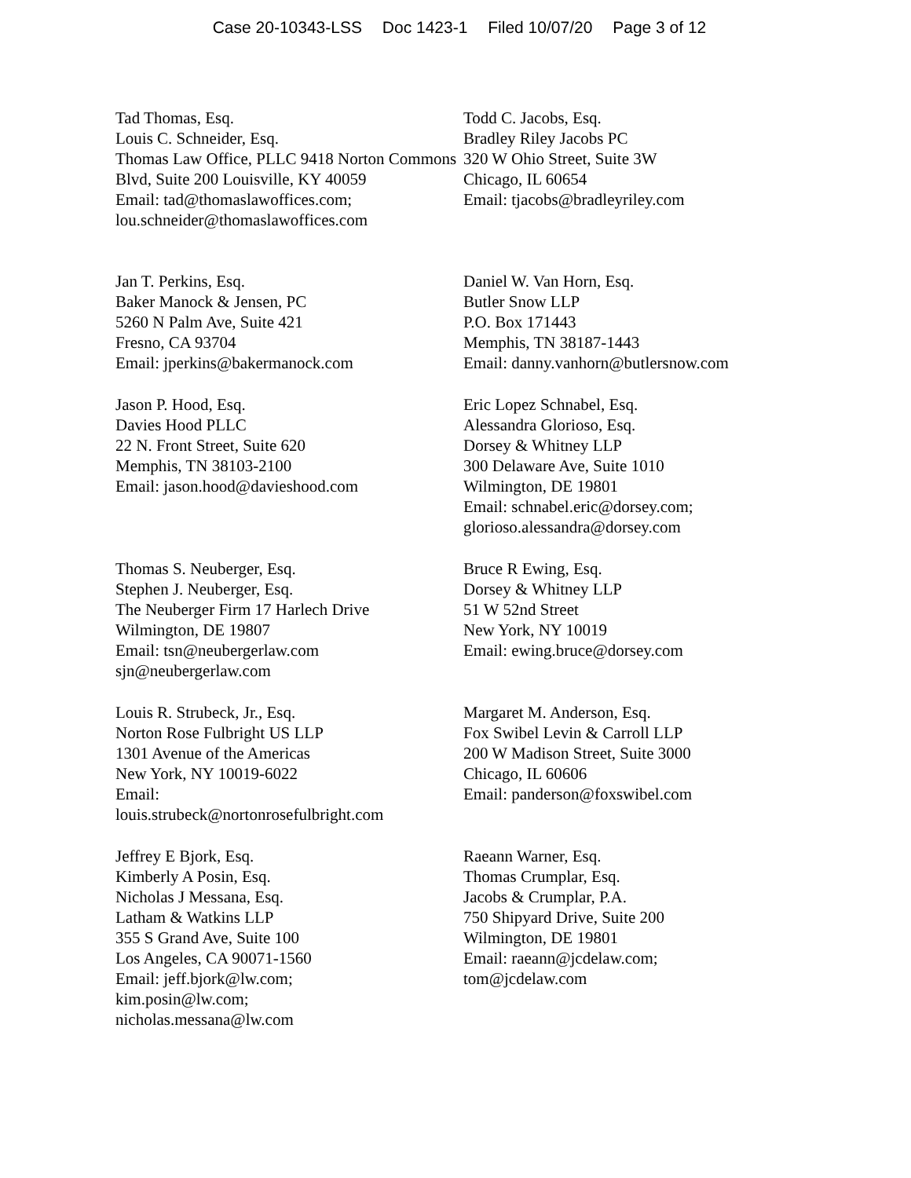Case 20-10343-LSS Doc 1423-1 Filed 10/07/20 Page 3 of 12
Tad Thomas, Esq.
Louis C. Schneider, Esq.
Thomas Law Office, PLLC 9418 Norton Commons Blvd, Suite 200 Louisville, KY 40059
Email: tad@thomaslawoffices.com; lou.schneider@thomaslawoffices.com
Todd C. Jacobs, Esq.
Bradley Riley Jacobs PC
320 W Ohio Street, Suite 3W
Chicago, IL 60654
Email: tjacobs@bradleyriley.com
Jan T. Perkins, Esq.
Baker Manock & Jensen, PC
5260 N Palm Ave, Suite 421
Fresno, CA 93704
Email: jperkins@bakermanock.com
Daniel W. Van Horn, Esq.
Butler Snow LLP
P.O. Box 171443
Memphis, TN 38187-1443
Email: danny.vanhorn@butlersnow.com
Jason P. Hood, Esq.
Davies Hood PLLC
22 N. Front Street, Suite 620
Memphis, TN 38103-2100
Email: jason.hood@davieshood.com
Eric Lopez Schnabel, Esq.
Alessandra Glorioso, Esq.
Dorsey & Whitney LLP
300 Delaware Ave, Suite 1010
Wilmington, DE 19801
Email: schnabel.eric@dorsey.com; glorioso.alessandra@dorsey.com
Thomas S. Neuberger, Esq.
Stephen J. Neuberger, Esq.
The Neuberger Firm 17 Harlech Drive
Wilmington, DE 19807
Email: tsn@neubergerlaw.com
sjn@neubergerlaw.com
Bruce R Ewing, Esq.
Dorsey & Whitney LLP
51 W 52nd Street
New York, NY 10019
Email: ewing.bruce@dorsey.com
Louis R. Strubeck, Jr., Esq.
Norton Rose Fulbright US LLP
1301 Avenue of the Americas
New York, NY 10019-6022
Email:
louis.strubeck@nortonrosefulbright.com
Margaret M. Anderson, Esq.
Fox Swibel Levin & Carroll LLP
200 W Madison Street, Suite 3000
Chicago, IL 60606
Email: panderson@foxswibel.com
Jeffrey E Bjork, Esq.
Kimberly A Posin, Esq.
Nicholas J Messana, Esq.
Latham & Watkins LLP
355 S Grand Ave, Suite 100
Los Angeles, CA 90071-1560
Email: jeff.bjork@lw.com;
kim.posin@lw.com;
nicholas.messana@lw.com
Raeann Warner, Esq.
Thomas Crumplar, Esq.
Jacobs & Crumplar, P.A.
750 Shipyard Drive, Suite 200
Wilmington, DE 19801
Email: raeann@jcdelaw.com;
tom@jcdelaw.com